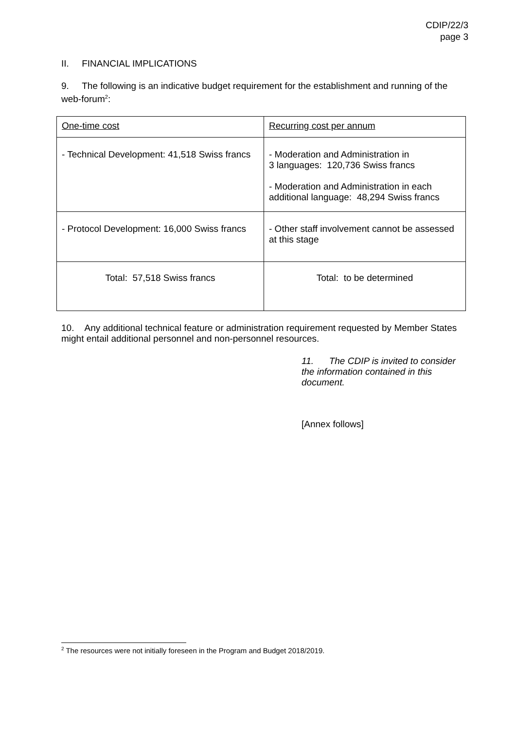CDIP/22/3
page 3
II. FINANCIAL IMPLICATIONS
9. The following is an indicative budget requirement for the establishment and running of the web-forum<sup>2</sup>:
| One-time cost | Recurring cost per annum |
| - Technical Development: 41,518 Swiss francs | - Moderation and Administration in 3 languages: 120,736 Swiss francs - Moderation and Administration in each additional language: 48,294 Swiss francs |
| - Protocol Development: 16,000 Swiss francs | - Other staff involvement cannot be assessed at this stage |
| Total: 57,518 Swiss francs | Total: to be determined |
10. Any additional technical feature or administration requirement requested by Member States might entail additional personnel and non-personnel resources.
11. The CDIP is invited to consider the information contained in this document.
[Annex follows]
<sup>2</sup> The resources were not initially foreseen in the Program and Budget 2018/2019.